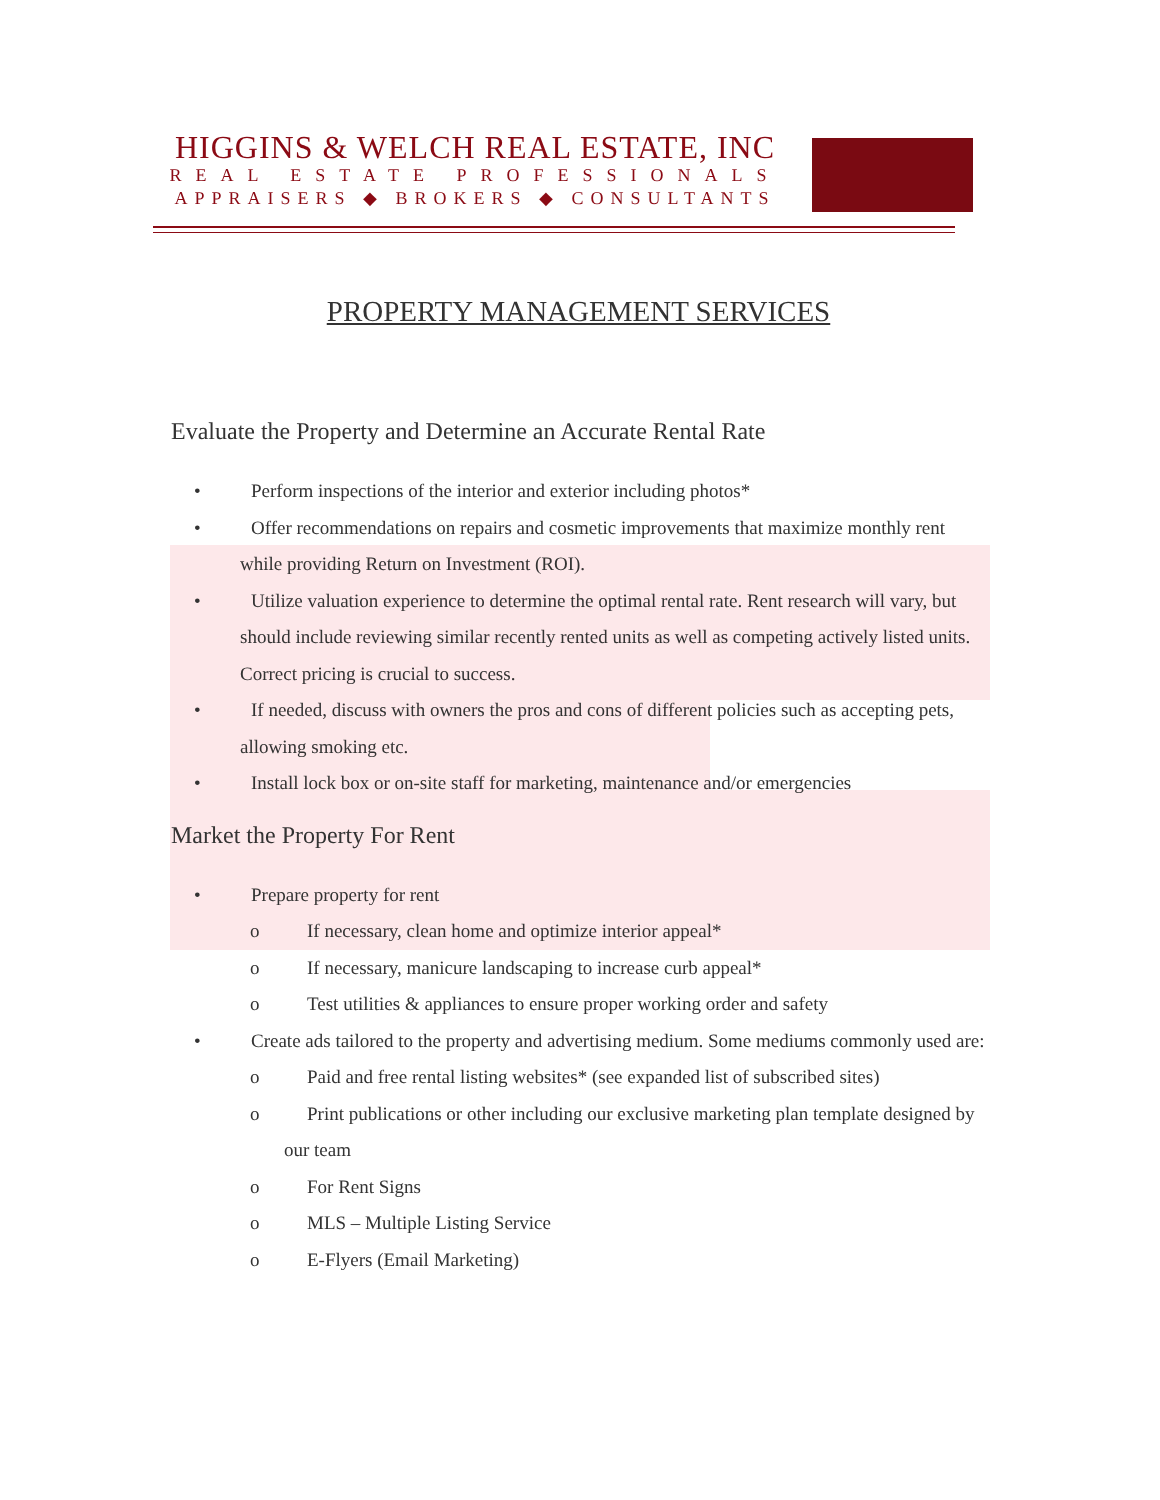HIGGINS & WELCH REAL ESTATE, INC
REAL ESTATE PROFESSIONALS
APPRAISERS ◆ BROKERS ◆ CONSULTANTS
PROPERTY MANAGEMENT SERVICES
Evaluate the Property and Determine an Accurate Rental Rate
• Perform inspections of the interior and exterior including photos*
• Offer recommendations on repairs and cosmetic improvements that maximize monthly rent while providing Return on Investment (ROI).
• Utilize valuation experience to determine the optimal rental rate. Rent research will vary, but should include reviewing similar recently rented units as well as competing actively listed units. Correct pricing is crucial to success.
• If needed, discuss with owners the pros and cons of different policies such as accepting pets, allowing smoking etc.
• Install lock box or on-site staff for marketing, maintenance and/or emergencies
Market the Property For Rent
• Prepare property for rent
o If necessary, clean home and optimize interior appeal*
o If necessary, manicure landscaping to increase curb appeal*
o Test utilities & appliances to ensure proper working order and safety
• Create ads tailored to the property and advertising medium. Some mediums commonly used are:
o Paid and free rental listing websites* (see expanded list of subscribed sites)
o Print publications or other including our exclusive marketing plan template designed by our team
o For Rent Signs
o MLS – Multiple Listing Service
o E-Flyers (Email Marketing)